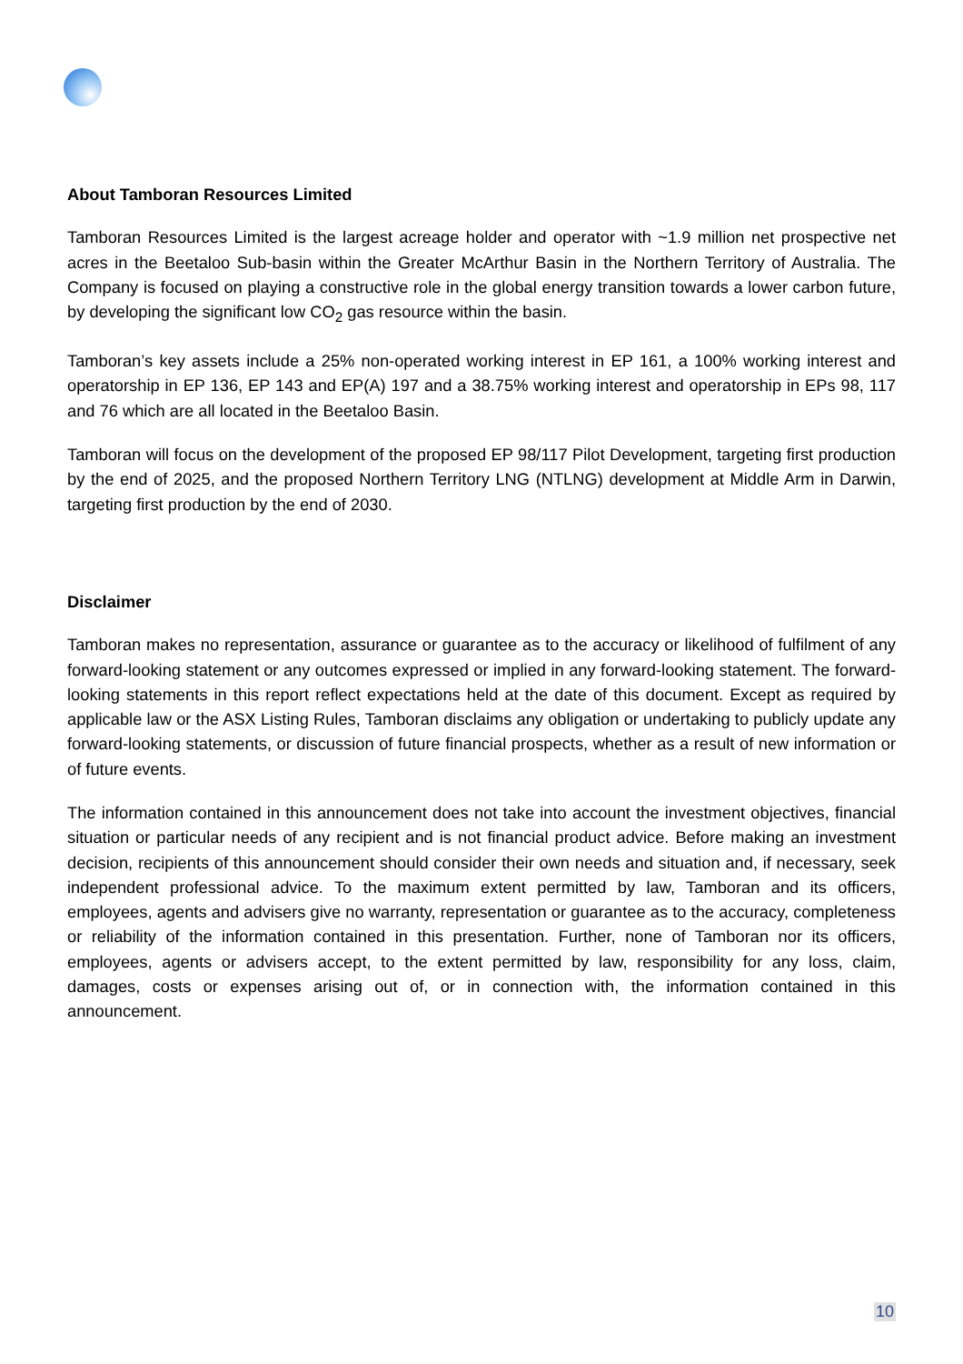About Tamboran Resources Limited
Tamboran Resources Limited is the largest acreage holder and operator with ~1.9 million net prospective net acres in the Beetaloo Sub-basin within the Greater McArthur Basin in the Northern Territory of Australia. The Company is focused on playing a constructive role in the global energy transition towards a lower carbon future, by developing the significant low CO<sub>2</sub> gas resource within the basin.
Tamboran’s key assets include a 25% non-operated working interest in EP 161, a 100% working interest and operatorship in EP 136, EP 143 and EP(A) 197 and a 38.75% working interest and operatorship in EPs 98, 117 and 76 which are all located in the Beetaloo Basin.
Tamboran will focus on the development of the proposed EP 98/117 Pilot Development, targeting first production by the end of 2025, and the proposed Northern Territory LNG (NTLNG) development at Middle Arm in Darwin, targeting first production by the end of 2030.
Disclaimer
Tamboran makes no representation, assurance or guarantee as to the accuracy or likelihood of fulfilment of any forward-looking statement or any outcomes expressed or implied in any forward-looking statement. The forward-looking statements in this report reflect expectations held at the date of this document. Except as required by applicable law or the ASX Listing Rules, Tamboran disclaims any obligation or undertaking to publicly update any forward-looking statements, or discussion of future financial prospects, whether as a result of new information or of future events.
The information contained in this announcement does not take into account the investment objectives, financial situation or particular needs of any recipient and is not financial product advice. Before making an investment decision, recipients of this announcement should consider their own needs and situation and, if necessary, seek independent professional advice. To the maximum extent permitted by law, Tamboran and its officers, employees, agents and advisers give no warranty, representation or guarantee as to the accuracy, completeness or reliability of the information contained in this presentation. Further, none of Tamboran nor its officers, employees, agents or advisers accept, to the extent permitted by law, responsibility for any loss, claim, damages, costs or expenses arising out of, or in connection with, the information contained in this announcement.
10